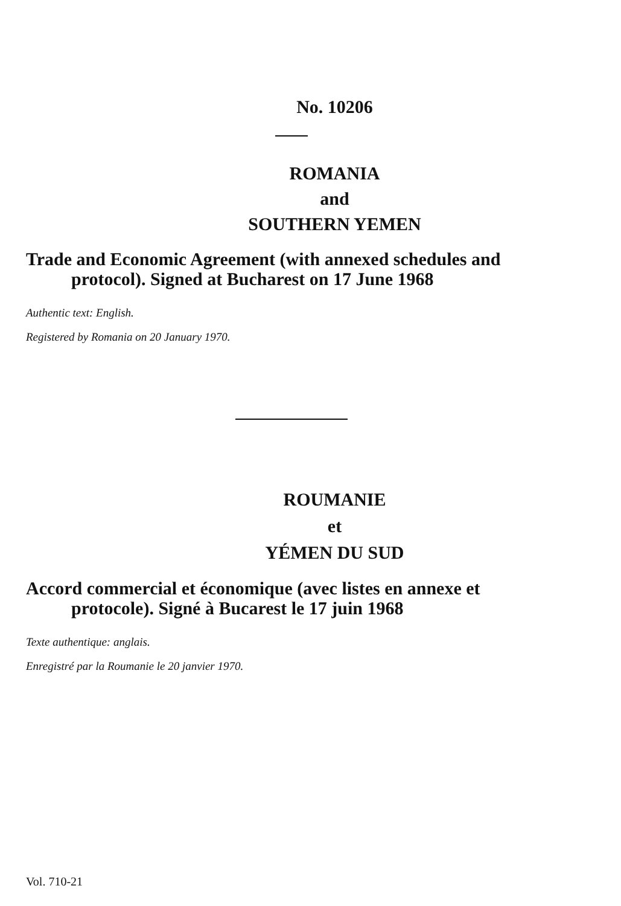No. 10206
ROMANIA
and
SOUTHERN YEMEN
Trade and Economic Agreement (with annexed schedules and
protocol). Signed at Bucharest on 17 June 1968
Authentic text: English.
Registered by Romania on 20 January 1970.
ROUMANIE
et
YÉMEN DU SUD
Accord commercial et économique (avec listes en annexe et
protocole). Signé à Bucarest le 17 juin 1968
Texte authentique: anglais.
Enregistré par la Roumanie le 20 janvier 1970.
Vol. 710-21